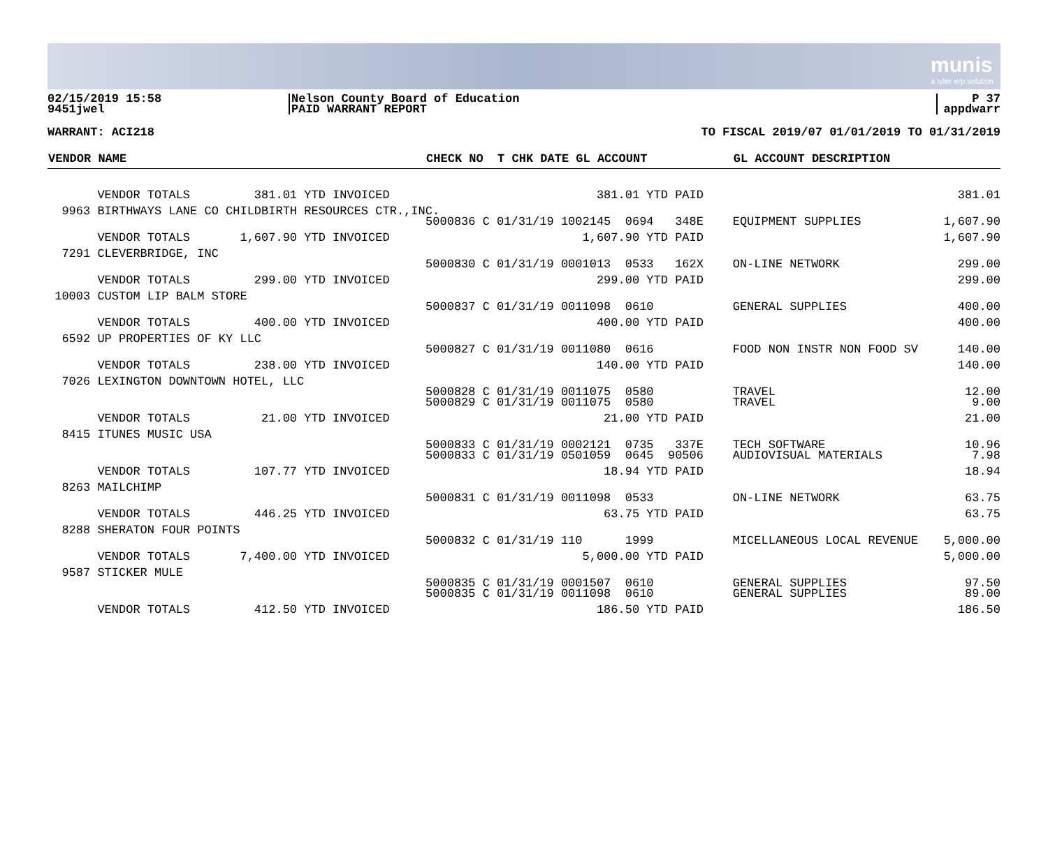munis
a tyler erp solution
02/15/2019 15:58
9451jwel
Nelson County Board of Education
PAID WARRANT REPORT
P 37
appdwarr
WARRANT: ACI218 TO FISCAL 2019/07 01/01/2019 TO 01/31/2019
| VENDOR NAME | CHECK NO T CHK DATE GL ACCOUNT | GL ACCOUNT DESCRIPTION | |
| --- | --- | --- | --- |
| VENDOR TOTALS 381.01 YTD INVOICED | 381.01 YTD PAID | | 381.01 |
| 9963 BIRTHWAYS LANE CO CHILDBIRTH RESOURCES CTR.,INC. | | | |
| | 5000836 C 01/31/19 1002145 0694 348E | EQUIPMENT SUPPLIES | 1,607.90 |
| VENDOR TOTALS 1,607.90 YTD INVOICED | 1,607.90 YTD PAID | | 1,607.90 |
| 7291 CLEVERBRIDGE, INC | | | |
| | 5000830 C 01/31/19 0001013 0533 162X | ON-LINE NETWORK | 299.00 |
| VENDOR TOTALS 299.00 YTD INVOICED | 299.00 YTD PAID | | 299.00 |
| 10003 CUSTOM LIP BALM STORE | | | |
| | 5000837 C 01/31/19 0011098 0610 | GENERAL SUPPLIES | 400.00 |
| VENDOR TOTALS 400.00 YTD INVOICED | 400.00 YTD PAID | | 400.00 |
| 6592 UP PROPERTIES OF KY LLC | | | |
| | 5000827 C 01/31/19 0011080 0616 | FOOD NON INSTR NON FOOD SV | 140.00 |
| VENDOR TOTALS 238.00 YTD INVOICED | 140.00 YTD PAID | | 140.00 |
| 7026 LEXINGTON DOWNTOWN HOTEL, LLC | | | |
| | 5000828 C 01/31/19 0011075 0580 | TRAVEL | 12.00 |
| | 5000829 C 01/31/19 0011075 0580 | TRAVEL | 9.00 |
| VENDOR TOTALS 21.00 YTD INVOICED | 21.00 YTD PAID | | 21.00 |
| 8415 ITUNES MUSIC USA | | | |
| | 5000833 C 01/31/19 0002121 0735 337E | TECH SOFTWARE | 10.96 |
| | 5000833 C 01/31/19 0501059 0645 90506 | AUDIOVISUAL MATERIALS | 7.98 |
| VENDOR TOTALS 107.77 YTD INVOICED | 18.94 YTD PAID | | 18.94 |
| 8263 MAILCHIMP | | | |
| | 5000831 C 01/31/19 0011098 0533 | ON-LINE NETWORK | 63.75 |
| VENDOR TOTALS 446.25 YTD INVOICED | 63.75 YTD PAID | | 63.75 |
| 8288 SHERATON FOUR POINTS | | | |
| | 5000832 C 01/31/19 110 1999 | MICELLANEOUS LOCAL REVENUE | 5,000.00 |
| VENDOR TOTALS 7,400.00 YTD INVOICED | 5,000.00 YTD PAID | | 5,000.00 |
| 9587 STICKER MULE | | | |
| | 5000835 C 01/31/19 0001507 0610 | GENERAL SUPPLIES | 97.50 |
| | 5000835 C 01/31/19 0011098 0610 | GENERAL SUPPLIES | 89.00 |
| VENDOR TOTALS 412.50 YTD INVOICED | 186.50 YTD PAID | | 186.50 |